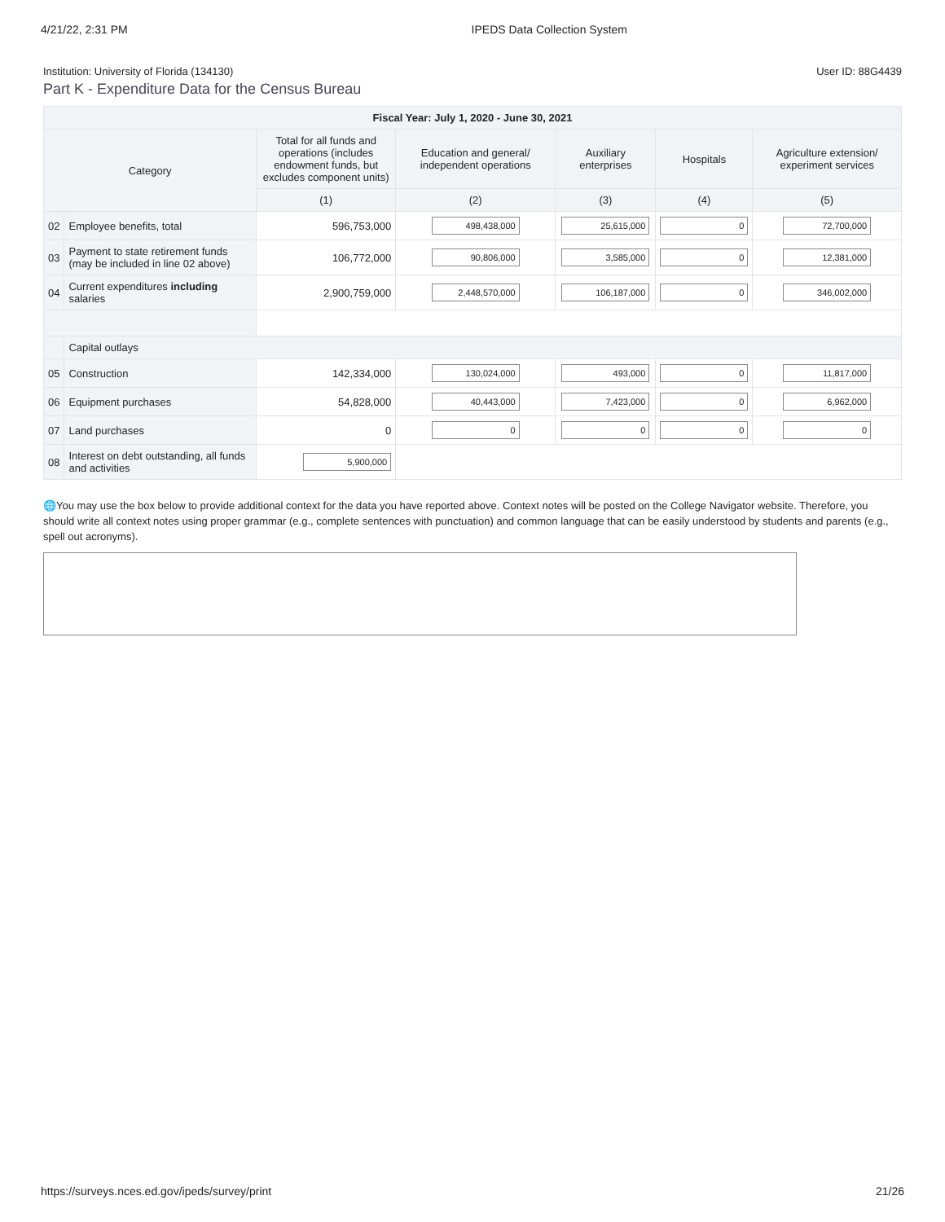4/21/22, 2:31 PM IPEDS Data Collection System
Institution: University of Florida (134130) User ID: 88G4439
Part K - Expenditure Data for the Census Bureau
| Fiscal Year: July 1, 2020 - June 30, 2021 | | | | | | |
| --- | --- | --- | --- | --- | --- | --- |
| Category | | Total for all funds and operations (includes endowment funds, but excludes component units) | Education and general/ independent operations | Auxiliary enterprises | Hospitals | Agriculture extension/ experiment services |
| | | (1) | (2) | (3) | (4) | (5) |
| 02 | Employee benefits, total | 596,753,000 | 498,438,000 | 25,615,000 | 0 | 72,700,000 |
| 03 | Payment to state retirement funds (may be included in line 02 above) | 106,772,000 | 90,806,000 | 3,585,000 | 0 | 12,381,000 |
| 04 | Current expenditures including salaries | 2,900,759,000 | 2,448,570,000 | 106,187,000 | 0 | 346,002,000 |
| | Capital outlays | | | | | |
| 05 | Construction | 142,334,000 | 130,024,000 | 493,000 | 0 | 11,817,000 |
| 06 | Equipment purchases | 54,828,000 | 40,443,000 | 7,423,000 | 0 | 6,962,000 |
| 07 | Land purchases | 0 | 0 | 0 | 0 | 0 |
| 08 | Interest on debt outstanding, all funds and activities | 5,900,000 | | | | |
🌐You may use the box below to provide additional context for the data you have reported above. Context notes will be posted on the College Navigator website. Therefore, you should write all context notes using proper grammar (e.g., complete sentences with punctuation) and common language that can be easily understood by students and parents (e.g., spell out acronyms).
https://surveys.nces.ed.gov/ipeds/survey/print 21/26